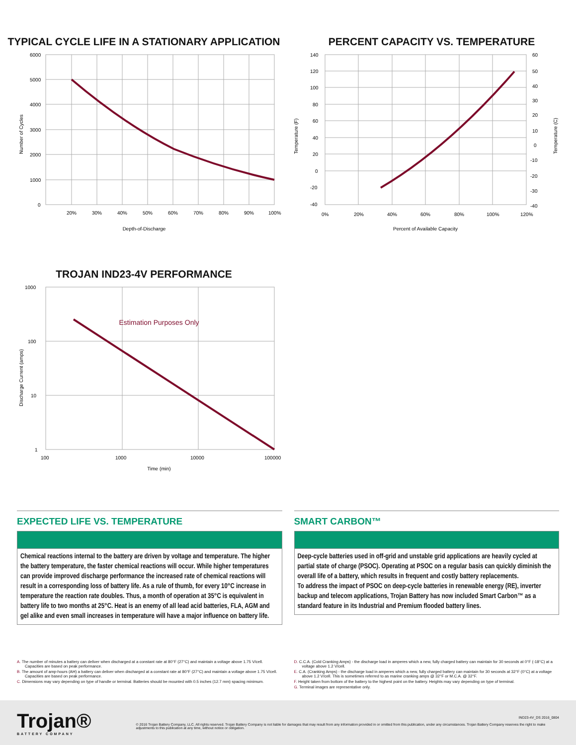TYPICAL CYCLE LIFE IN A STATIONARY APPLICATION
6000
5000
4000
3000
2000
1000
0
20%
30%
40%
50%
60%
70%
80%
90%
100%
Depth-of-Discharge
Number of Cycles
PERCENT CAPACITY VS. TEMPERATURE
140
120
100
80
60
40
20
0
-20
-40
60
50
40
30
20
10
0
-10
-20
-30
-40
0%
20%
40%
60%
80%
100%
120%
Percent of Available Capacity
Temperature (F)
Temperature (C)
TROJAN IND23-4V PERFORMANCE
Estimation Purposes Only
1000
100
10
1
100
1000
10000
100000
Time (min)
Discharge Current (amps)
EXPECTED LIFE VS. TEMPERATURE
Chemical reactions internal to the battery are driven by voltage and temperature. The higher the battery temperature, the faster chemical reactions will occur. While higher temperatures can provide improved discharge performance the increased rate of chemical reactions will result in a corresponding loss of battery life. As a rule of thumb, for every 10°C increase in temperature the reaction rate doubles. Thus, a month of operation at 35°C is equivalent in battery life to two months at 25°C. Heat is an enemy of all lead acid batteries, FLA, AGM and gel alike and even small increases in temperature will have a major influence on battery life.
SMART CARBON™
Deep-cycle batteries used in off-grid and unstable grid applications are heavily cycled at partial state of charge (PSOC). Operating at PSOC on a regular basis can quickly diminish the overall life of a battery, which results in frequent and costly battery replacements.
To address the impact of PSOC on deep-cycle batteries in renewable energy (RE), inverter backup and telecom applications, Trojan Battery has now included Smart Carbon™ as a standard feature in its Industrial and Premium flooded battery lines.
A. The number of minutes a battery can deliver when discharged at a constant rate at 80°F (27°C) and maintain a voltage above 1.75 V/cell. Capacities are based on peak performance.
B. The amount of amp-hours (AH) a battery can deliver when discharged at a constant rate at 80°F (27°C) and maintain a voltage above 1.75 V/cell. Capacities are based on peak performance.
C. Dimensions may vary depending on type of handle or terminal. Batteries should be mounted with 0.5 inches (12.7 mm) spacing minimum.
D. C.C.A. (Cold Cranking Amps) - the discharge load in amperes which a new, fully charged battery can maintain for 30 seconds at 0°F (-18°C) at a voltage above 1.2 V/cell.
E. C.A. (Cranking Amps) - the discharge load in amperes which a new, fully charged battery can maintain for 30 seconds at 32°F (0°C) at a voltage above 1.2 V/cell. This is sometimes referred to as marine cranking amps @ 32°F or M.C.A. @ 32°F.
F. Height taken from bottom of the battery to the highest point on the battery. Heights may vary depending on type of terminal.
G. Terminal images are representative only.
Trojan®
BATTERY COMPANY
IND23-4V_DS 2016_0804
© 2016 Trojan Battery Company, LLC. All rights reserved. Trojan Battery Company is not liable for damages that may result from any information provided in or omitted from this publication, under any circumstances. Trojan Battery Company reserves the right to make adjustments to this publication at any time, without notice or obligation.